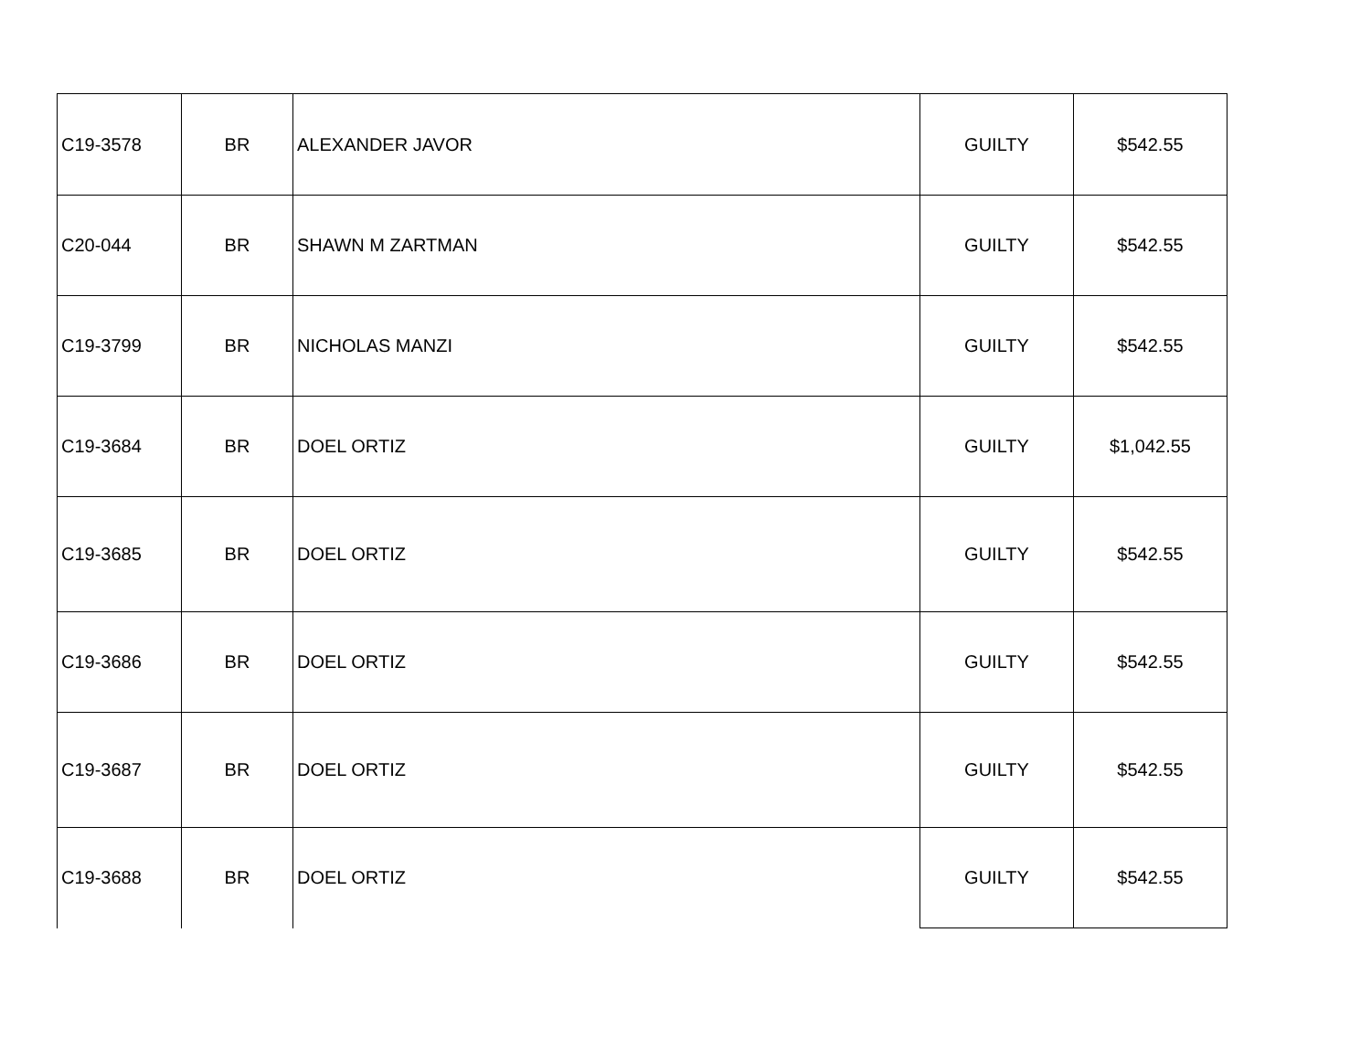| C19-3578 | BR | ALEXANDER JAVOR | GUILTY | $542.55 |
| C20-044 | BR | SHAWN M ZARTMAN | GUILTY | $542.55 |
| C19-3799 | BR | NICHOLAS MANZI | GUILTY | $542.55 |
| C19-3684 | BR | DOEL ORTIZ | GUILTY | $1,042.55 |
| C19-3685 | BR | DOEL ORTIZ | GUILTY | $542.55 |
| C19-3686 | BR | DOEL ORTIZ | GUILTY | $542.55 |
| C19-3687 | BR | DOEL ORTIZ | GUILTY | $542.55 |
| C19-3688 | BR | DOEL ORTIZ | GUILTY | $542.55 |